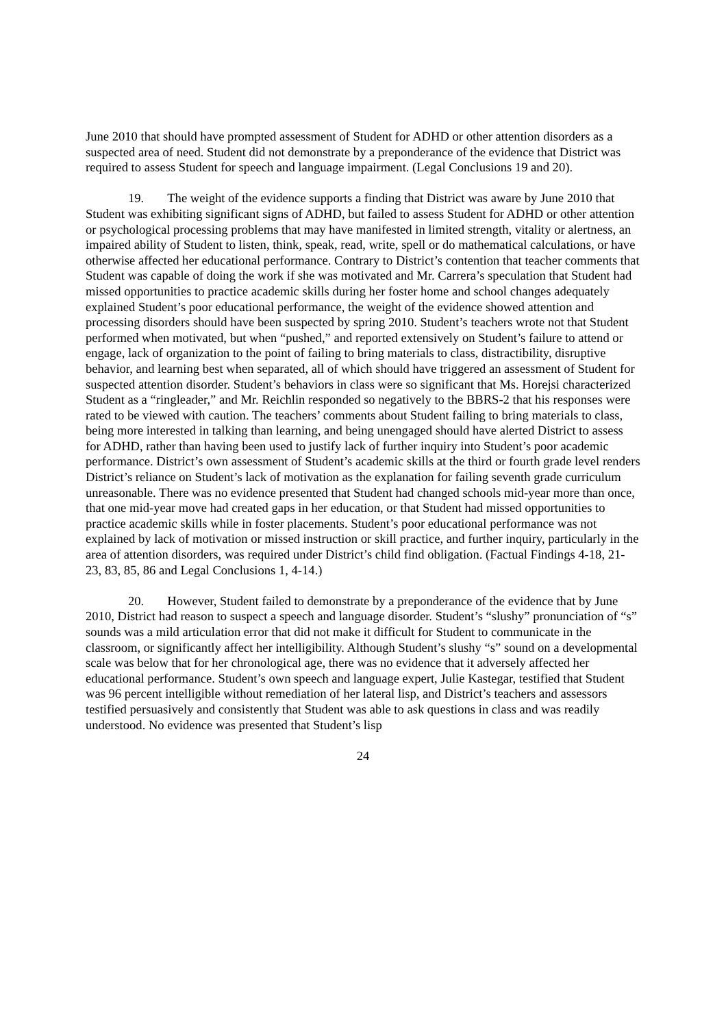June 2010 that should have prompted assessment of Student for ADHD or other attention disorders as a suspected area of need. Student did not demonstrate by a preponderance of the evidence that District was required to assess Student for speech and language impairment. (Legal Conclusions 19 and 20).
19. The weight of the evidence supports a finding that District was aware by June 2010 that Student was exhibiting significant signs of ADHD, but failed to assess Student for ADHD or other attention or psychological processing problems that may have manifested in limited strength, vitality or alertness, an impaired ability of Student to listen, think, speak, read, write, spell or do mathematical calculations, or have otherwise affected her educational performance. Contrary to District’s contention that teacher comments that Student was capable of doing the work if she was motivated and Mr. Carrera’s speculation that Student had missed opportunities to practice academic skills during her foster home and school changes adequately explained Student’s poor educational performance, the weight of the evidence showed attention and processing disorders should have been suspected by spring 2010. Student’s teachers wrote not that Student performed when motivated, but when “pushed,” and reported extensively on Student’s failure to attend or engage, lack of organization to the point of failing to bring materials to class, distractibility, disruptive behavior, and learning best when separated, all of which should have triggered an assessment of Student for suspected attention disorder. Student’s behaviors in class were so significant that Ms. Horejsi characterized Student as a “ringleader,” and Mr. Reichlin responded so negatively to the BBRS-2 that his responses were rated to be viewed with caution. The teachers’ comments about Student failing to bring materials to class, being more interested in talking than learning, and being unengaged should have alerted District to assess for ADHD, rather than having been used to justify lack of further inquiry into Student’s poor academic performance. District’s own assessment of Student’s academic skills at the third or fourth grade level renders District’s reliance on Student’s lack of motivation as the explanation for failing seventh grade curriculum unreasonable. There was no evidence presented that Student had changed schools mid-year more than once, that one mid-year move had created gaps in her education, or that Student had missed opportunities to practice academic skills while in foster placements. Student’s poor educational performance was not explained by lack of motivation or missed instruction or skill practice, and further inquiry, particularly in the area of attention disorders, was required under District’s child find obligation. (Factual Findings 4-18, 21-23, 83, 85, 86 and Legal Conclusions 1, 4-14.)
20. However, Student failed to demonstrate by a preponderance of the evidence that by June 2010, District had reason to suspect a speech and language disorder. Student’s “slushy” pronunciation of “s” sounds was a mild articulation error that did not make it difficult for Student to communicate in the classroom, or significantly affect her intelligibility. Although Student’s slushy “s” sound on a developmental scale was below that for her chronological age, there was no evidence that it adversely affected her educational performance. Student’s own speech and language expert, Julie Kastegar, testified that Student was 96 percent intelligible without remediation of her lateral lisp, and District’s teachers and assessors testified persuasively and consistently that Student was able to ask questions in class and was readily understood. No evidence was presented that Student’s lisp
24